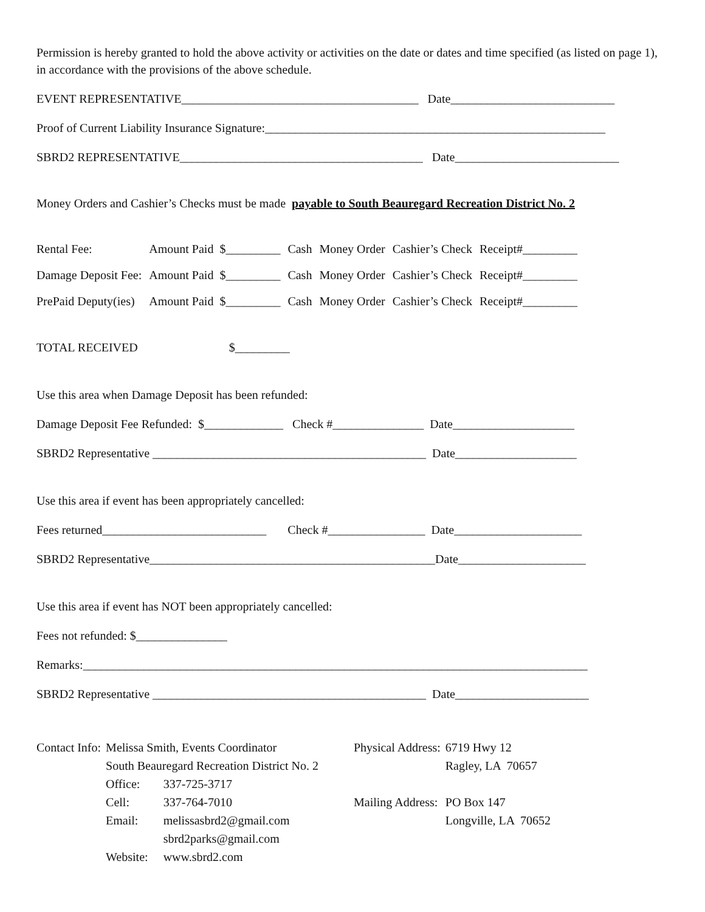Permission is hereby granted to hold the above activity or activities on the date or dates and time specified (as listed on page 1), in accordance with the provisions of the above schedule.
EVENT REPRESENTATIVE_______________________________________ Date___________________________
Proof of Current Liability Insurance Signature:________________________________________________________
SBRD2 REPRESENTATIVE________________________________________ Date___________________________
Money Orders and Cashier’s Checks must be made payable to South Beauregard Recreation District No. 2
| Rental Fee: | Amount Paid $_________ | Cash | Money Order | Cashier’s Check | Receipt#_________ |
| Damage Deposit Fee: | Amount Paid $_________ | Cash | Money Order | Cashier’s Check | Receipt#_________ |
| PrePaid Deputy(ies) | Amount Paid $_________ | Cash | Money Order | Cashier’s Check | Receipt#_________ |
TOTAL RECEIVED $_________
Use this area when Damage Deposit has been refunded:
Damage Deposit Fee Refunded: $_____________ Check #_______________ Date____________________
SBRD2 Representative _____________________________________________ Date____________________
Use this area if event has been appropriately cancelled:
Fees returned___________________________ Check #________________ Date_____________________
SBRD2 Representative_______________________________________________Date_____________________
Use this area if event has NOT been appropriately cancelled:
Fees not refunded: $_______________
Remarks:___________________________________________________________________________________
SBRD2 Representative _____________________________________________ Date______________________
| Contact Info: | Melissa Smith, Events Coordinator | | Physical Address: | 6719 Hwy 12 |
| | South Beauregard Recreation District No. 2 | | | Ragley, LA 70657 |
| | Office: | 337-725-3717 | | |
| | Cell: | 337-764-7010 | Mailing Address: | PO Box 147 |
| | Email: | melissasbrd2@gmail.com | | Longville, LA 70652 |
| | | sbrd2parks@gmail.com | | |
| | Website: | www.sbrd2.com | | |